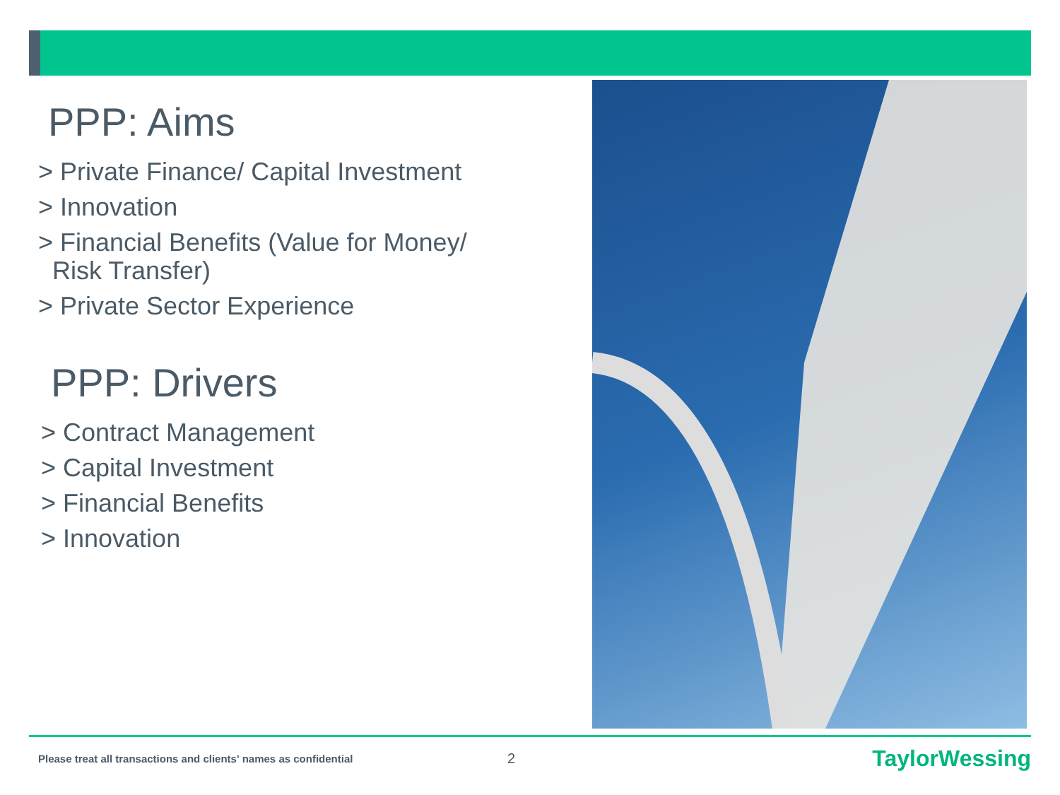PPP: Aims
> Private Finance/ Capital Investment
> Innovation
> Financial Benefits (Value for Money/
Risk Transfer)
> Private Sector Experience
PPP: Drivers
> Contract Management
> Capital Investment
> Financial Benefits
> Innovation
Please treat all transactions and clients' names as confidential
2
TaylorWessing